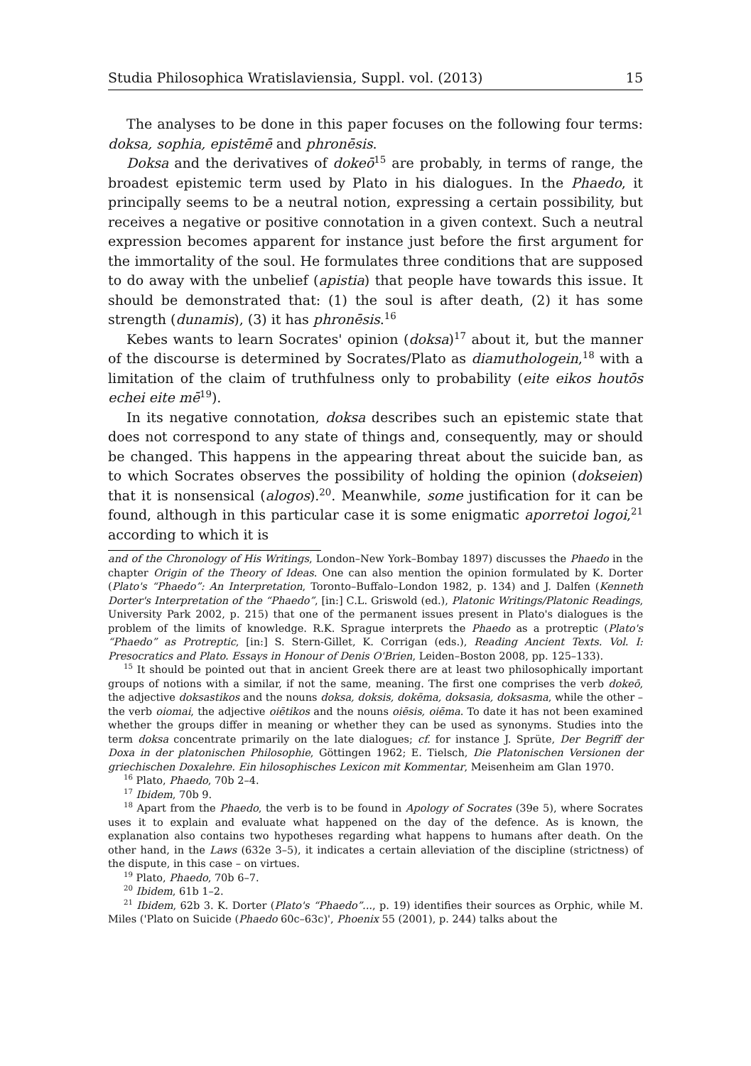Studia Philosophica Wratislaviensia, Suppl. vol. (2013) 15
The analyses to be done in this paper focuses on the following four terms: doksa, sophia, epistēmē and phronēsis.
Doksa and the derivatives of dokeō<sup>15</sup> are probably, in terms of range, the broadest epistemic term used by Plato in his dialogues. In the Phaedo, it principally seems to be a neutral notion, expressing a certain possibility, but receives a negative or positive connotation in a given context. Such a neutral expression becomes apparent for instance just before the first argument for the immortality of the soul. He formulates three conditions that are supposed to do away with the unbelief (apistia) that people have towards this issue. It should be demonstrated that: (1) the soul is after death, (2) it has some strength (dunamis), (3) it has phronēsis.<sup>16</sup>
Kebes wants to learn Socrates' opinion (doksa)<sup>17</sup> about it, but the manner of the discourse is determined by Socrates/Plato as diamuthologein,<sup>18</sup> with a limitation of the claim of truthfulness only to probability (eite eikos houtōs echei eite mē<sup>19</sup>).
In its negative connotation, doksa describes such an epistemic state that does not correspond to any state of things and, consequently, may or should be changed. This happens in the appearing threat about the suicide ban, as to which Socrates observes the possibility of holding the opinion (dokseien) that it is nonsensical (alogos).<sup>20</sup>. Meanwhile, some justification for it can be found, although in this particular case it is some enigmatic aporretoi logoi,<sup>21</sup> according to which it is
and of the Chronology of His Writings, London–New York–Bombay 1897) discusses the Phaedo in the chapter Origin of the Theory of Ideas. One can also mention the opinion formulated by K. Dorter (Plato's “Phaedo”: An Interpretation, Toronto–Buffalo–London 1982, p. 134) and J. Dalfen (Kenneth Dorter's Interpretation of the “Phaedo”, [in:] C.L. Griswold (ed.), Platonic Writings/Platonic Readings, University Park 2002, p. 215) that one of the permanent issues present in Plato's dialogues is the problem of the limits of knowledge. R.K. Sprague interprets the Phaedo as a protreptic (Plato's “Phaedo” as Protreptic, [in:] S. Stern-Gillet, K. Corrigan (eds.), Reading Ancient Texts. Vol. I: Presocratics and Plato. Essays in Honour of Denis O'Brien, Leiden–Boston 2008, pp. 125–133).
<sup>15</sup> It should be pointed out that in ancient Greek there are at least two philosophically important groups of notions with a similar, if not the same, meaning. The first one comprises the verb dokeō, the adjective doksastikos and the nouns doksa, doksis, dokēma, doksasia, doksasma, while the other – the verb oiomai, the adjective oiētikos and the nouns oiēsis, oiēma. To date it has not been examined whether the groups differ in meaning or whether they can be used as synonyms. Studies into the term doksa concentrate primarily on the late dialogues; cf. for instance J. Sprüte, Der Begriff der Doxa in der platonischen Philosophie, Göttingen 1962; E. Tielsch, Die Platonischen Versionen der griechischen Doxalehre. Ein hilosophisches Lexicon mit Kommentar, Meisenheim am Glan 1970.
<sup>16</sup> Plato, Phaedo, 70b 2–4.
<sup>17</sup> Ibidem, 70b 9.
<sup>18</sup> Apart from the Phaedo, the verb is to be found in Apology of Socrates (39e 5), where Socrates uses it to explain and evaluate what happened on the day of the defence. As is known, the explanation also contains two hypotheses regarding what happens to humans after death. On the other hand, in the Laws (632e 3–5), it indicates a certain alleviation of the discipline (strictness) of the dispute, in this case – on virtues.
<sup>19</sup> Plato, Phaedo, 70b 6–7.
<sup>20</sup> Ibidem, 61b 1–2.
<sup>21</sup> Ibidem, 62b 3. K. Dorter (Plato's “Phaedo”..., p. 19) identifies their sources as Orphic, while M. Miles ('Plato on Suicide (Phaedo 60c–63c)', Phoenix 55 (2001), p. 244) talks about the